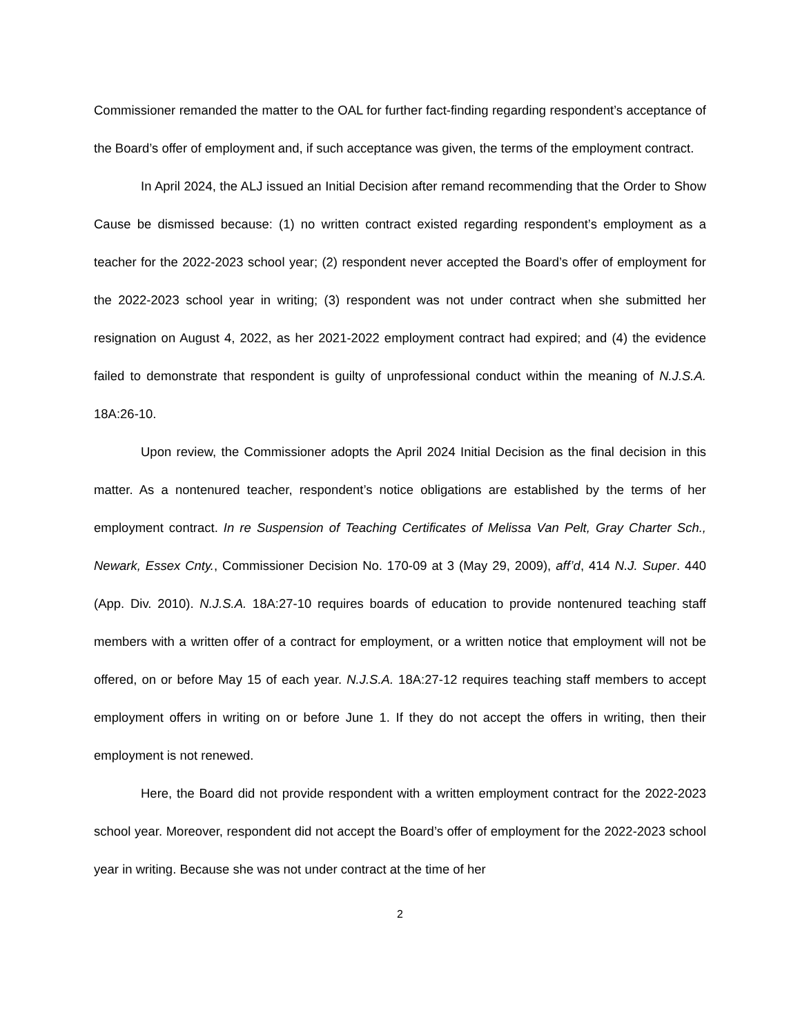Commissioner remanded the matter to the OAL for further fact-finding regarding respondent’s acceptance of the Board’s offer of employment and, if such acceptance was given, the terms of the employment contract.
In April 2024, the ALJ issued an Initial Decision after remand recommending that the Order to Show Cause be dismissed because: (1) no written contract existed regarding respondent’s employment as a teacher for the 2022-2023 school year; (2) respondent never accepted the Board’s offer of employment for the 2022-2023 school year in writing; (3) respondent was not under contract when she submitted her resignation on August 4, 2022, as her 2021-2022 employment contract had expired; and (4) the evidence failed to demonstrate that respondent is guilty of unprofessional conduct within the meaning of N.J.S.A. 18A:26-10.
Upon review, the Commissioner adopts the April 2024 Initial Decision as the final decision in this matter. As a nontenured teacher, respondent’s notice obligations are established by the terms of her employment contract. In re Suspension of Teaching Certificates of Melissa Van Pelt, Gray Charter Sch., Newark, Essex Cnty., Commissioner Decision No. 170-09 at 3 (May 29, 2009), aff’d, 414 N.J. Super. 440 (App. Div. 2010). N.J.S.A. 18A:27-10 requires boards of education to provide nontenured teaching staff members with a written offer of a contract for employment, or a written notice that employment will not be offered, on or before May 15 of each year. N.J.S.A. 18A:27-12 requires teaching staff members to accept employment offers in writing on or before June 1. If they do not accept the offers in writing, then their employment is not renewed.
Here, the Board did not provide respondent with a written employment contract for the 2022-2023 school year. Moreover, respondent did not accept the Board’s offer of employment for the 2022-2023 school year in writing. Because she was not under contract at the time of her
2